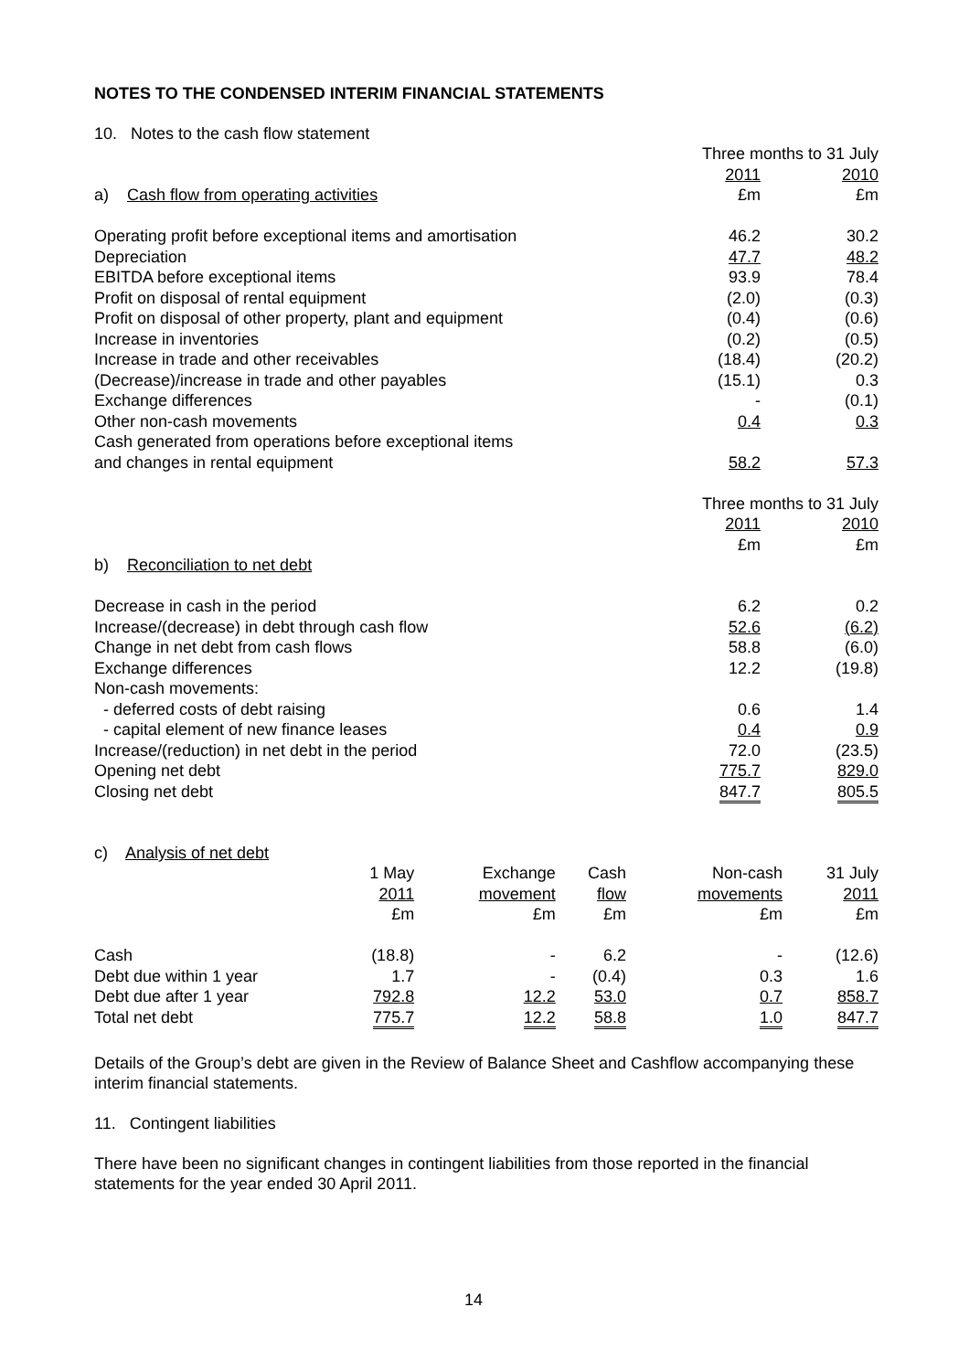NOTES TO THE CONDENSED INTERIM FINANCIAL STATEMENTS
10. Notes to the cash flow statement
| | Three months to 31 July | |
| | 2011 | 2010 |
| a) Cash flow from operating activities | £m | £m |
| Operating profit before exceptional items and amortisation | 46.2 | 30.2 |
| Depreciation | 47.7 | 48.2 |
| EBITDA before exceptional items | 93.9 | 78.4 |
| Profit on disposal of rental equipment | (2.0) | (0.3) |
| Profit on disposal of other property, plant and equipment | (0.4) | (0.6) |
| Increase in inventories | (0.2) | (0.5) |
| Increase in trade and other receivables | (18.4) | (20.2) |
| (Decrease)/increase in trade and other payables | (15.1) | 0.3 |
| Exchange differences | - | (0.1) |
| Other non-cash movements | 0.4 | 0.3 |
| Cash generated from operations before exceptional items and changes in rental equipment | 58.2 | 57.3 |
| | Three months to 31 July | |
| | 2011 | 2010 |
| | £m | £m |
| b) Reconciliation to net debt | | |
| Decrease in cash in the period | 6.2 | 0.2 |
| Increase/(decrease) in debt through cash flow | 52.6 | (6.2) |
| Change in net debt from cash flows | 58.8 | (6.0) |
| Exchange differences | 12.2 | (19.8) |
| Non-cash movements: | | |
| - deferred costs of debt raising | 0.6 | 1.4 |
| - capital element of new finance leases | 0.4 | 0.9 |
| Increase/(reduction) in net debt in the period | 72.0 | (23.5) |
| Opening net debt | 775.7 | 829.0 |
| Closing net debt | 847.7 | 805.5 |
c) Analysis of net debt
| | 1 May 2011 £m | Exchange movement £m | Cash flow £m | Non-cash movements £m | 31 July 2011 £m |
| Cash | (18.8) | - | 6.2 | - | (12.6) |
| Debt due within 1 year | 1.7 | - | (0.4) | 0.3 | 1.6 |
| Debt due after 1 year | 792.8 | 12.2 | 53.0 | 0.7 | 858.7 |
| Total net debt | 775.7 | 12.2 | 58.8 | 1.0 | 847.7 |
Details of the Group’s debt are given in the Review of Balance Sheet and Cashflow accompanying these interim financial statements.
11. Contingent liabilities
There have been no significant changes in contingent liabilities from those reported in the financial statements for the year ended 30 April 2011.
14